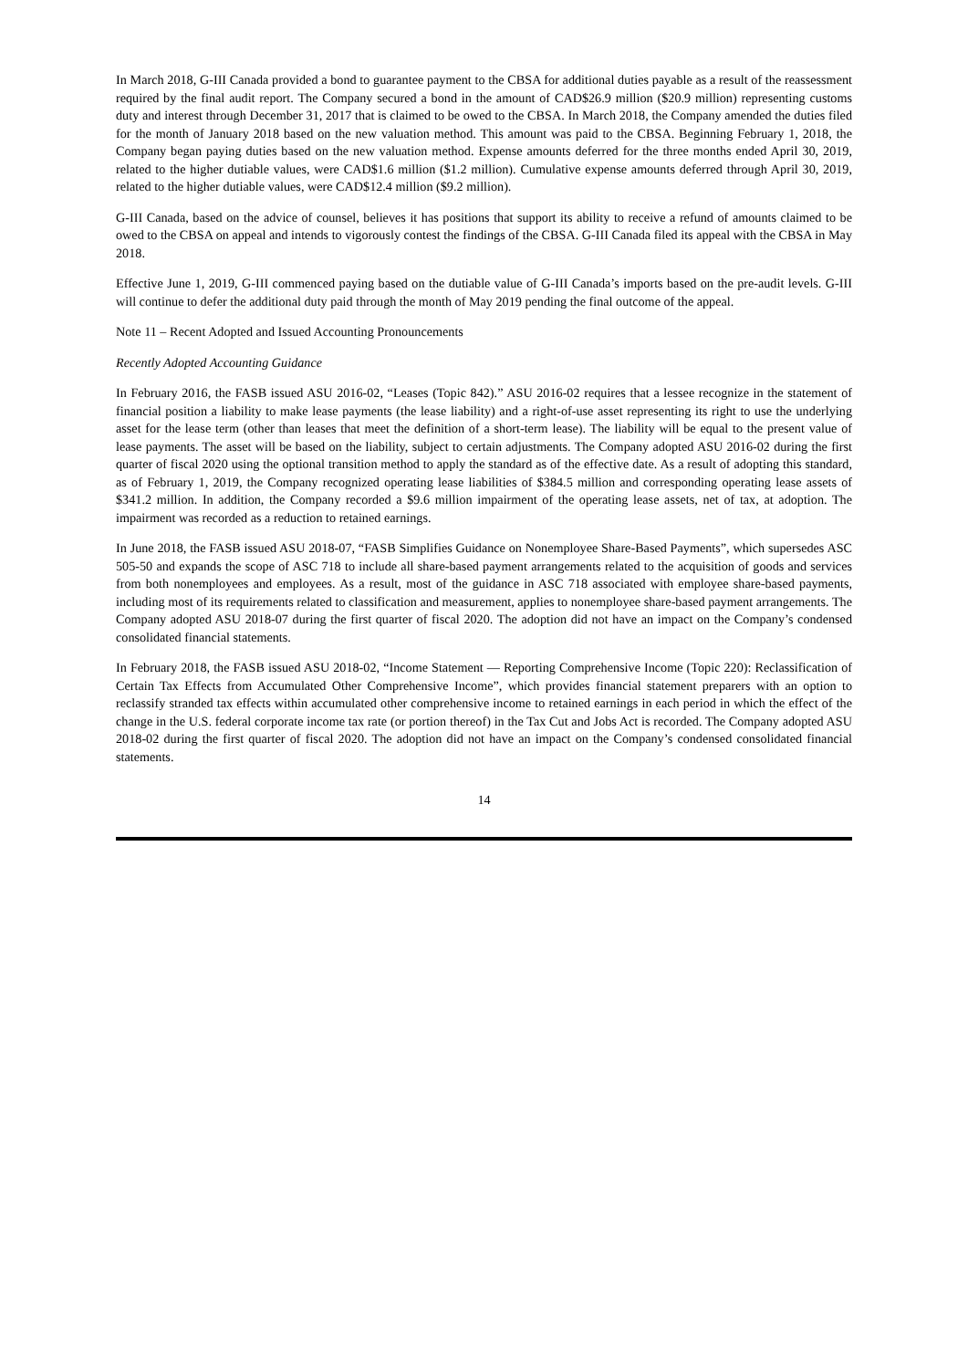In March 2018, G-III Canada provided a bond to guarantee payment to the CBSA for additional duties payable as a result of the reassessment required by the final audit report. The Company secured a bond in the amount of CAD$26.9 million ($20.9 million) representing customs duty and interest through December 31, 2017 that is claimed to be owed to the CBSA. In March 2018, the Company amended the duties filed for the month of January 2018 based on the new valuation method. This amount was paid to the CBSA. Beginning February 1, 2018, the Company began paying duties based on the new valuation method. Expense amounts deferred for the three months ended April 30, 2019, related to the higher dutiable values, were CAD$1.6 million ($1.2 million). Cumulative expense amounts deferred through April 30, 2019, related to the higher dutiable values, were CAD$12.4 million ($9.2 million).
G-III Canada, based on the advice of counsel, believes it has positions that support its ability to receive a refund of amounts claimed to be owed to the CBSA on appeal and intends to vigorously contest the findings of the CBSA. G-III Canada filed its appeal with the CBSA in May 2018.
Effective June 1, 2019, G-III commenced paying based on the dutiable value of G-III Canada’s imports based on the pre-audit levels. G-III will continue to defer the additional duty paid through the month of May 2019 pending the final outcome of the appeal.
Note 11 – Recent Adopted and Issued Accounting Pronouncements
Recently Adopted Accounting Guidance
In February 2016, the FASB issued ASU 2016-02, “Leases (Topic 842).” ASU 2016-02 requires that a lessee recognize in the statement of financial position a liability to make lease payments (the lease liability) and a right-of-use asset representing its right to use the underlying asset for the lease term (other than leases that meet the definition of a short-term lease). The liability will be equal to the present value of lease payments. The asset will be based on the liability, subject to certain adjustments. The Company adopted ASU 2016-02 during the first quarter of fiscal 2020 using the optional transition method to apply the standard as of the effective date. As a result of adopting this standard, as of February 1, 2019, the Company recognized operating lease liabilities of $384.5 million and corresponding operating lease assets of $341.2 million. In addition, the Company recorded a $9.6 million impairment of the operating lease assets, net of tax, at adoption. The impairment was recorded as a reduction to retained earnings.
In June 2018, the FASB issued ASU 2018-07, “FASB Simplifies Guidance on Nonemployee Share-Based Payments”, which supersedes ASC 505-50 and expands the scope of ASC 718 to include all share-based payment arrangements related to the acquisition of goods and services from both nonemployees and employees. As a result, most of the guidance in ASC 718 associated with employee share-based payments, including most of its requirements related to classification and measurement, applies to nonemployee share-based payment arrangements. The Company adopted ASU 2018-07 during the first quarter of fiscal 2020. The adoption did not have an impact on the Company’s condensed consolidated financial statements.
In February 2018, the FASB issued ASU 2018-02, “Income Statement — Reporting Comprehensive Income (Topic 220): Reclassification of Certain Tax Effects from Accumulated Other Comprehensive Income”, which provides financial statement preparers with an option to reclassify stranded tax effects within accumulated other comprehensive income to retained earnings in each period in which the effect of the change in the U.S. federal corporate income tax rate (or portion thereof) in the Tax Cut and Jobs Act is recorded. The Company adopted ASU 2018-02 during the first quarter of fiscal 2020. The adoption did not have an impact on the Company’s condensed consolidated financial statements.
14